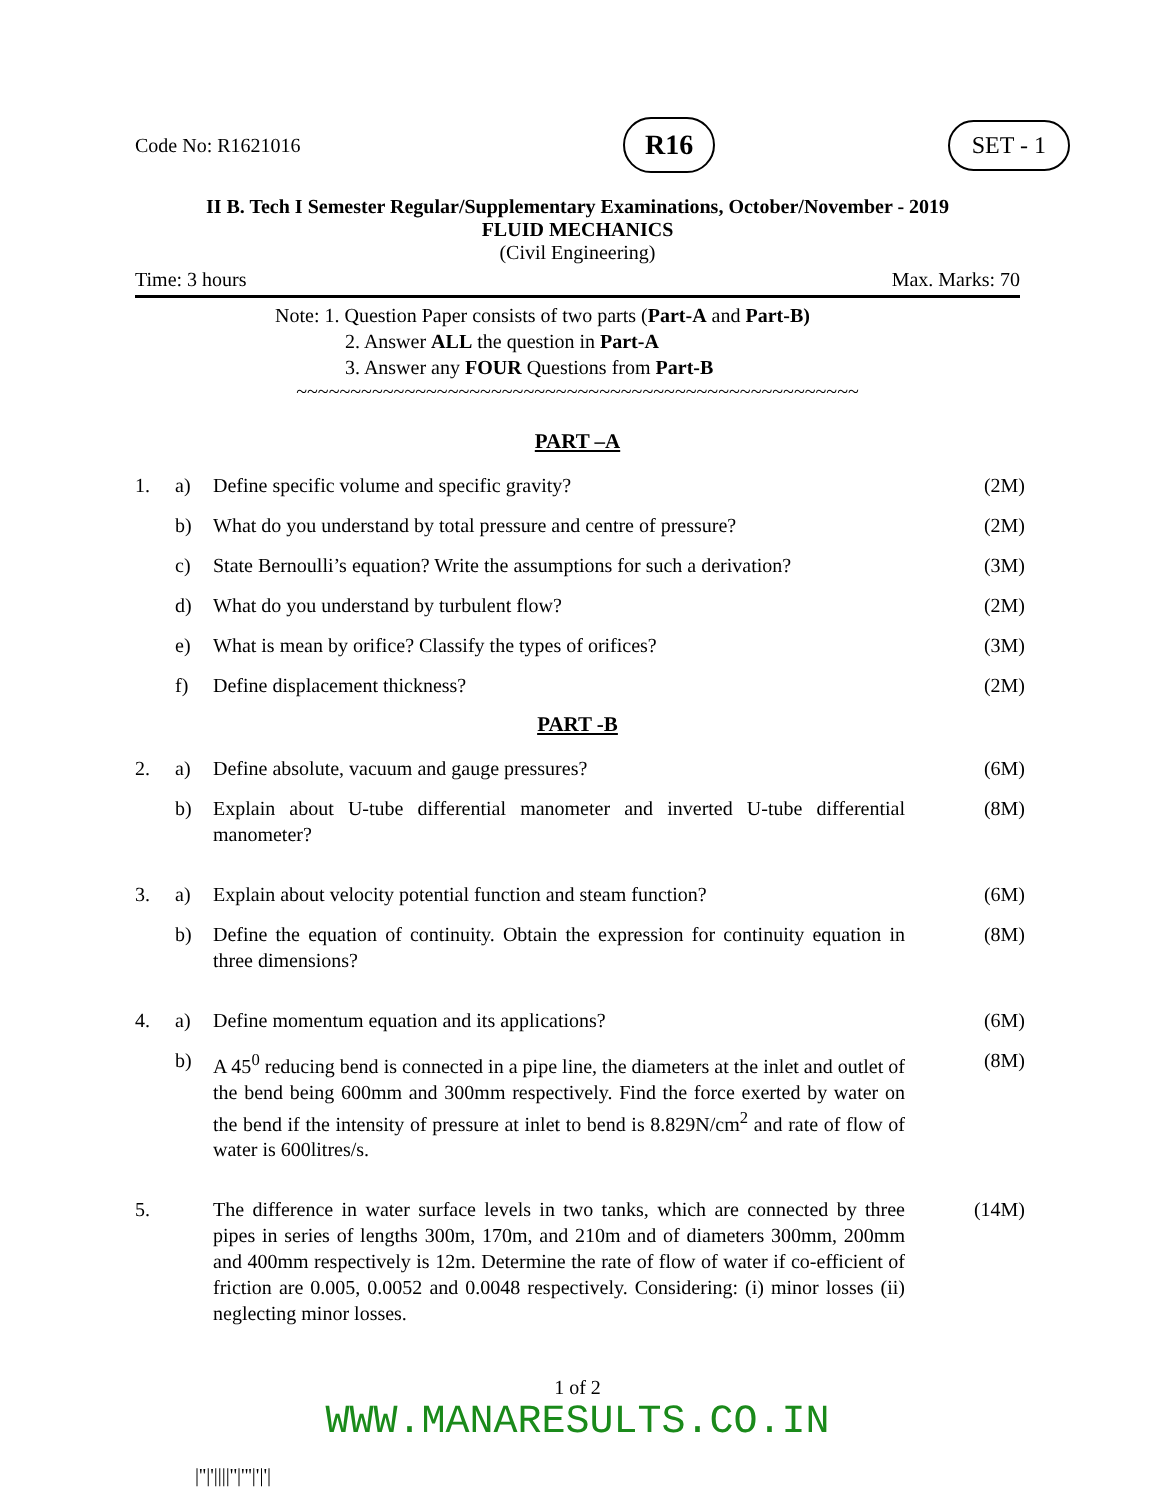Code No: R1621016 R16 SET - 1
II B. Tech I Semester Regular/Supplementary Examinations, October/November - 2019
FLUID MECHANICS
(Civil Engineering)
Time: 3 hours Max. Marks: 70
Note: 1. Question Paper consists of two parts (Part-A and Part-B)
2. Answer ALL the question in Part-A
3. Answer any FOUR Questions from Part-B
~~~~~~~~~~~~~~~~~~~~~~~~~~~~~~~~~~~~~~~~~~~~~~~~~~~~
PART –A
| 1. | a) | Define specific volume and specific gravity? | (2M) |
| | b) | What do you understand by total pressure and centre of pressure? | (2M) |
| | c) | State Bernoulli’s equation? Write the assumptions for such a derivation? | (3M) |
| | d) | What do you understand by turbulent flow? | (2M) |
| | e) | What is mean by orifice? Classify the types of orifices? | (3M) |
| | f) | Define displacement thickness? | (2M) |
PART -B
| 2. | a) | Define absolute, vacuum and gauge pressures? | (6M) |
| | b) | Explain about U-tube differential manometer and inverted U-tube differential manometer? | (8M) |
| 3. | a) | Explain about velocity potential function and steam function? | (6M) |
| | b) | Define the equation of continuity. Obtain the expression for continuity equation in three dimensions? | (8M) |
| 4. | a) | Define momentum equation and its applications? | (6M) |
| | b) | A 45<sup>0</sup> reducing bend is connected in a pipe line, the diameters at the inlet and outlet of the bend being 600mm and 300mm respectively. Find the force exerted by water on the bend if the intensity of pressure at inlet to bend is 8.829N/cm<sup>2</sup> and rate of flow of water is 600litres/s. | (8M) |
| 5. | | The difference in water surface levels in two tanks, which are connected by three pipes in series of lengths 300m, 170m, and 210m and of diameters 300mm, 200mm and 400mm respectively is 12m. Determine the rate of flow of water if co-efficient of friction are 0.005, 0.0052 and 0.0048 respectively. Considering: (i) minor losses (ii) neglecting minor losses. | (14M) |
1 of 2
WWW.MANARESULTS.CO.IN
|''|'||||''|'''|'|'|